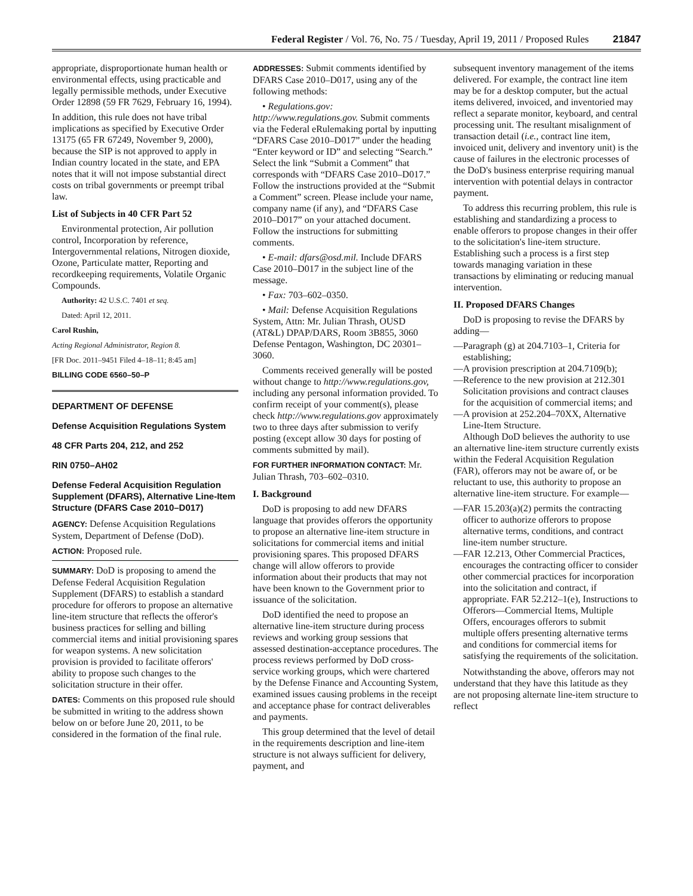Federal Register / Vol. 76, No. 75 / Tuesday, April 19, 2011 / Proposed Rules 21847
appropriate, disproportionate human health or environmental effects, using practicable and legally permissible methods, under Executive Order 12898 (59 FR 7629, February 16, 1994).
In addition, this rule does not have tribal implications as specified by Executive Order 13175 (65 FR 67249, November 9, 2000), because the SIP is not approved to apply in Indian country located in the state, and EPA notes that it will not impose substantial direct costs on tribal governments or preempt tribal law.
List of Subjects in 40 CFR Part 52
Environmental protection, Air pollution control, Incorporation by reference, Intergovernmental relations, Nitrogen dioxide, Ozone, Particulate matter, Reporting and recordkeeping requirements, Volatile Organic Compounds.
Authority: 42 U.S.C. 7401 et seq.
Dated: April 12, 2011.
Carol Rushin,
Acting Regional Administrator, Region 8.
[FR Doc. 2011–9451 Filed 4–18–11; 8:45 am]
BILLING CODE 6560–50–P
DEPARTMENT OF DEFENSE
Defense Acquisition Regulations System
48 CFR Parts 204, 212, and 252
RIN 0750–AH02
Defense Federal Acquisition Regulation Supplement (DFARS), Alternative Line-Item Structure (DFARS Case 2010–D017)
AGENCY: Defense Acquisition Regulations System, Department of Defense (DoD).
ACTION: Proposed rule.
SUMMARY: DoD is proposing to amend the Defense Federal Acquisition Regulation Supplement (DFARS) to establish a standard procedure for offerors to propose an alternative line-item structure that reflects the offeror's business practices for selling and billing commercial items and initial provisioning spares for weapon systems. A new solicitation provision is provided to facilitate offerors' ability to propose such changes to the solicitation structure in their offer.
DATES: Comments on this proposed rule should be submitted in writing to the address shown below on or before June 20, 2011, to be considered in the formation of the final rule.
ADDRESSES: Submit comments identified by DFARS Case 2010–D017, using any of the following methods:
• Regulations.gov: http://www.regulations.gov. Submit comments via the Federal eRulemaking portal by inputting “DFARS Case 2010–D017” under the heading “Enter keyword or ID” and selecting “Search.” Select the link “Submit a Comment” that corresponds with “DFARS Case 2010–D017.” Follow the instructions provided at the “Submit a Comment” screen. Please include your name, company name (if any), and “DFARS Case 2010–D017” on your attached document. Follow the instructions for submitting comments.
• E-mail: dfars@osd.mil. Include DFARS Case 2010–D017 in the subject line of the message.
• Fax: 703–602–0350.
• Mail: Defense Acquisition Regulations System, Attn: Mr. Julian Thrash, OUSD (AT&L) DPAP/DARS, Room 3B855, 3060 Defense Pentagon, Washington, DC 20301–3060.
Comments received generally will be posted without change to http://www.regulations.gov, including any personal information provided. To confirm receipt of your comment(s), please check http://www.regulations.gov approximately two to three days after submission to verify posting (except allow 30 days for posting of comments submitted by mail).
FOR FURTHER INFORMATION CONTACT: Mr. Julian Thrash, 703–602–0310.
I. Background
DoD is proposing to add new DFARS language that provides offerors the opportunity to propose an alternative line-item structure in solicitations for commercial items and initial provisioning spares. This proposed DFARS change will allow offerors to provide information about their products that may not have been known to the Government prior to issuance of the solicitation.
DoD identified the need to propose an alternative line-item structure during process reviews and working group sessions that assessed destination-acceptance procedures. The process reviews performed by DoD cross-service working groups, which were chartered by the Defense Finance and Accounting System, examined issues causing problems in the receipt and acceptance phase for contract deliverables and payments.
This group determined that the level of detail in the requirements description and line-item structure is not always sufficient for delivery, payment, and
subsequent inventory management of the items delivered. For example, the contract line item may be for a desktop computer, but the actual items delivered, invoiced, and inventoried may reflect a separate monitor, keyboard, and central processing unit. The resultant misalignment of transaction detail (i.e., contract line item, invoiced unit, delivery and inventory unit) is the cause of failures in the electronic processes of the DoD's business enterprise requiring manual intervention with potential delays in contractor payment.
To address this recurring problem, this rule is establishing and standardizing a process to enable offerors to propose changes in their offer to the solicitation's line-item structure. Establishing such a process is a first step towards managing variation in these transactions by eliminating or reducing manual intervention.
II. Proposed DFARS Changes
DoD is proposing to revise the DFARS by adding—
—Paragraph (g) at 204.7103–1, Criteria for establishing;
—A provision prescription at 204.7109(b);
—Reference to the new provision at 212.301 Solicitation provisions and contract clauses for the acquisition of commercial items; and
—A provision at 252.204–70XX, Alternative Line-Item Structure.
Although DoD believes the authority to use an alternative line-item structure currently exists within the Federal Acquisition Regulation (FAR), offerors may not be aware of, or be reluctant to use, this authority to propose an alternative line-item structure. For example—
—FAR 15.203(a)(2) permits the contracting officer to authorize offerors to propose alternative terms, conditions, and contract line-item number structure.
—FAR 12.213, Other Commercial Practices, encourages the contracting officer to consider other commercial practices for incorporation into the solicitation and contract, if appropriate. FAR 52.212–1(e), Instructions to Offerors—Commercial Items, Multiple Offers, encourages offerors to submit multiple offers presenting alternative terms and conditions for commercial items for satisfying the requirements of the solicitation.
Notwithstanding the above, offerors may not understand that they have this latitude as they are not proposing alternate line-item structure to reflect